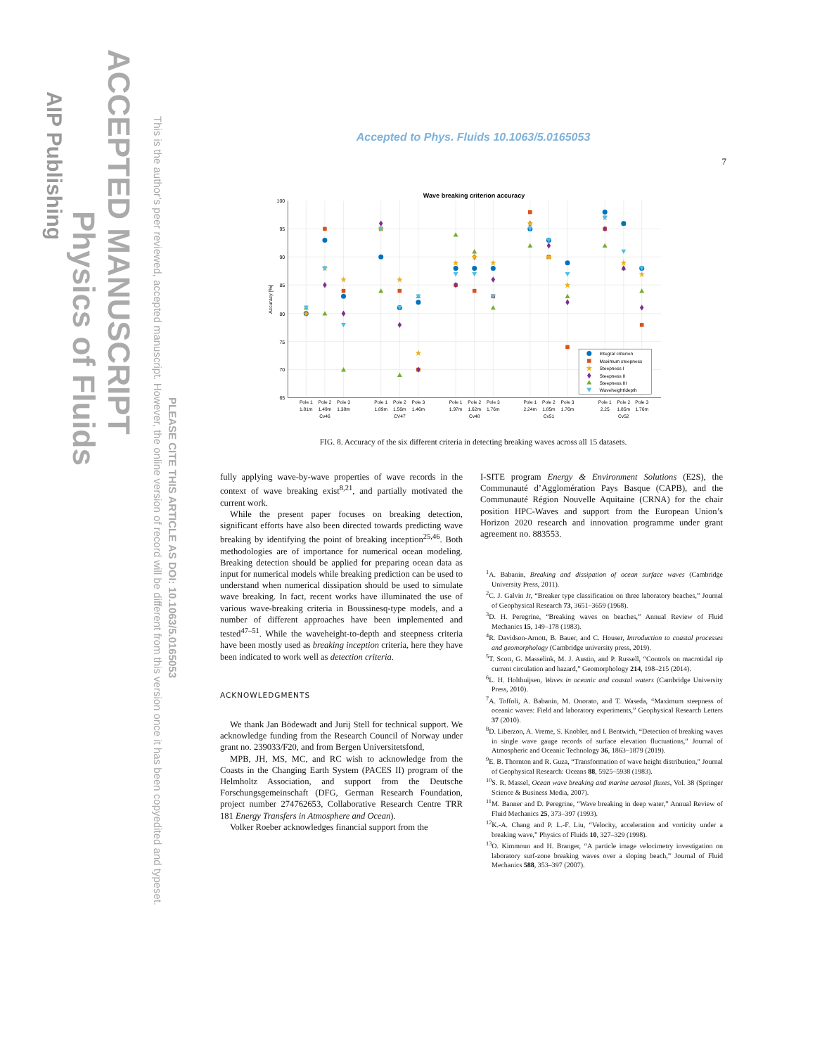ACCEPTED MANUSCRIPT
Physics of Fluids
AIP Publishing
This is the author’s peer reviewed, accepted manuscript. However, the online version of record will be different from this version once it has been copyedited and typeset.
PLEASE CITE THIS ARTICLE AS DOI: 10.1063/5.0165053
Accepted to Phys. Fluids 10.1063/5.0165053
7
Wave breaking criterion accuracy
100
95
90
85
80
75
70
65
Accuracy [%]
Pole 1
Pole 2
Pole 3
1.81m
1.49m
1.38m
Cv46
Pole 1
Pole 2
Pole 3
1.89m
1.56m
1.46m
CV47
Pole 1
Pole 2
Pole 3
1.97m
1.62m
1.76m
Cv48
Pole 1
Pole 2
Pole 3
2.24m
1.85m
1.76m
Cv51
Pole 1
Pole 2
Pole 3
2.25
1.85m
1.76m
Cv52
Integral criterion
Maximum steepness
Steepness I
Steepness II
Steepness III
Waveheight/depth
FIG. 8. Accuracy of the six different criteria in detecting breaking waves across all 15 datasets.
fully applying wave-by-wave properties of wave records in the context of wave breaking exist<sup>8,21</sup>, and partially motivated the current work.
While the present paper focuses on breaking detection, significant efforts have also been directed towards predicting wave breaking by identifying the point of breaking inception<sup>25,46</sup>. Both methodologies are of importance for numerical ocean modeling. Breaking detection should be applied for preparing ocean data as input for numerical models while breaking prediction can be used to understand when numerical dissipation should be used to simulate wave breaking. In fact, recent works have illuminated the use of various wave-breaking criteria in Boussinesq-type models, and a number of different approaches have been implemented and tested<sup>47–51</sup>. While the waveheight-to-depth and steepness criteria have been mostly used as breaking inception criteria, here they have been indicated to work well as detection criteria.
ACKNOWLEDGMENTS
We thank Jan Bödewadt and Jurij Stell for technical support. We acknowledge funding from the Research Council of Norway under grant no. 239033/F20, and from Bergen Universitetsfond,
MPB, JH, MS, MC, and RC wish to acknowledge from the Coasts in the Changing Earth System (PACES II) program of the Helmholtz Association, and support from the Deutsche Forschungsgemeinschaft (DFG, German Research Foundation, project number 274762653, Collaborative Research Centre TRR 181 Energy Transfers in Atmosphere and Ocean).
Volker Roeber acknowledges financial support from the
I-SITE program Energy & Environment Solutions (E2S), the Communauté d’Agglomération Pays Basque (CAPB), and the Communauté Région Nouvelle Aquitaine (CRNA) for the chair position HPC-Waves and support from the European Union’s Horizon 2020 research and innovation programme under grant agreement no. 883553.
<sup>1</sup> A. Babanin, Breaking and dissipation of ocean surface waves (Cambridge University Press, 2011).
<sup>2</sup> C. J. Galvin Jr, “Breaker type classification on three laboratory beaches,” Journal of Geophysical Research 73, 3651–3659 (1968).
<sup>3</sup> D. H. Peregrine, “Breaking waves on beaches,” Annual Review of Fluid Mechanics 15, 149–178 (1983).
<sup>4</sup> R. Davidson-Arnott, B. Bauer, and C. Houser, Introduction to coastal processes and geomorphology (Cambridge university press, 2019).
<sup>5</sup> T. Scott, G. Masselink, M. J. Austin, and P. Russell, “Controls on macrotidal rip current circulation and hazard,” Geomorphology 214, 198–215 (2014).
<sup>6</sup> L. H. Holthuijsen, Waves in oceanic and coastal waters (Cambridge University Press, 2010).
<sup>7</sup> A. Toffoli, A. Babanin, M. Onorato, and T. Waseda, “Maximum steepness of oceanic waves: Field and laboratory experiments,” Geophysical Research Letters 37 (2010).
<sup>8</sup> D. Liberzon, A. Vreme, S. Knobler, and I. Bentwich, “Detection of breaking waves in single wave gauge records of surface elevation fluctuations,” Journal of Atmospheric and Oceanic Technology 36, 1863–1879 (2019).
<sup>9</sup> E. B. Thornton and R. Guza, “Transformation of wave height distribution,” Journal of Geophysical Research: Oceans 88, 5925–5938 (1983).
<sup>10</sup> S. R. Massel, Ocean wave breaking and marine aerosol fluxes, Vol. 38 (Springer Science & Business Media, 2007).
<sup>11</sup> M. Banner and D. Peregrine, “Wave breaking in deep water,” Annual Review of Fluid Mechanics 25, 373–397 (1993).
<sup>12</sup> K.-A. Chang and P. L.-F. Liu, “Velocity, acceleration and vorticity under a breaking wave,” Physics of Fluids 10, 327–329 (1998).
<sup>13</sup>O. Kimmoun and H. Branger, “A particle image velocimetry investigation on laboratory surf-zone breaking waves over a sloping beach,” Journal of Fluid Mechanics 588, 353–397 (2007).